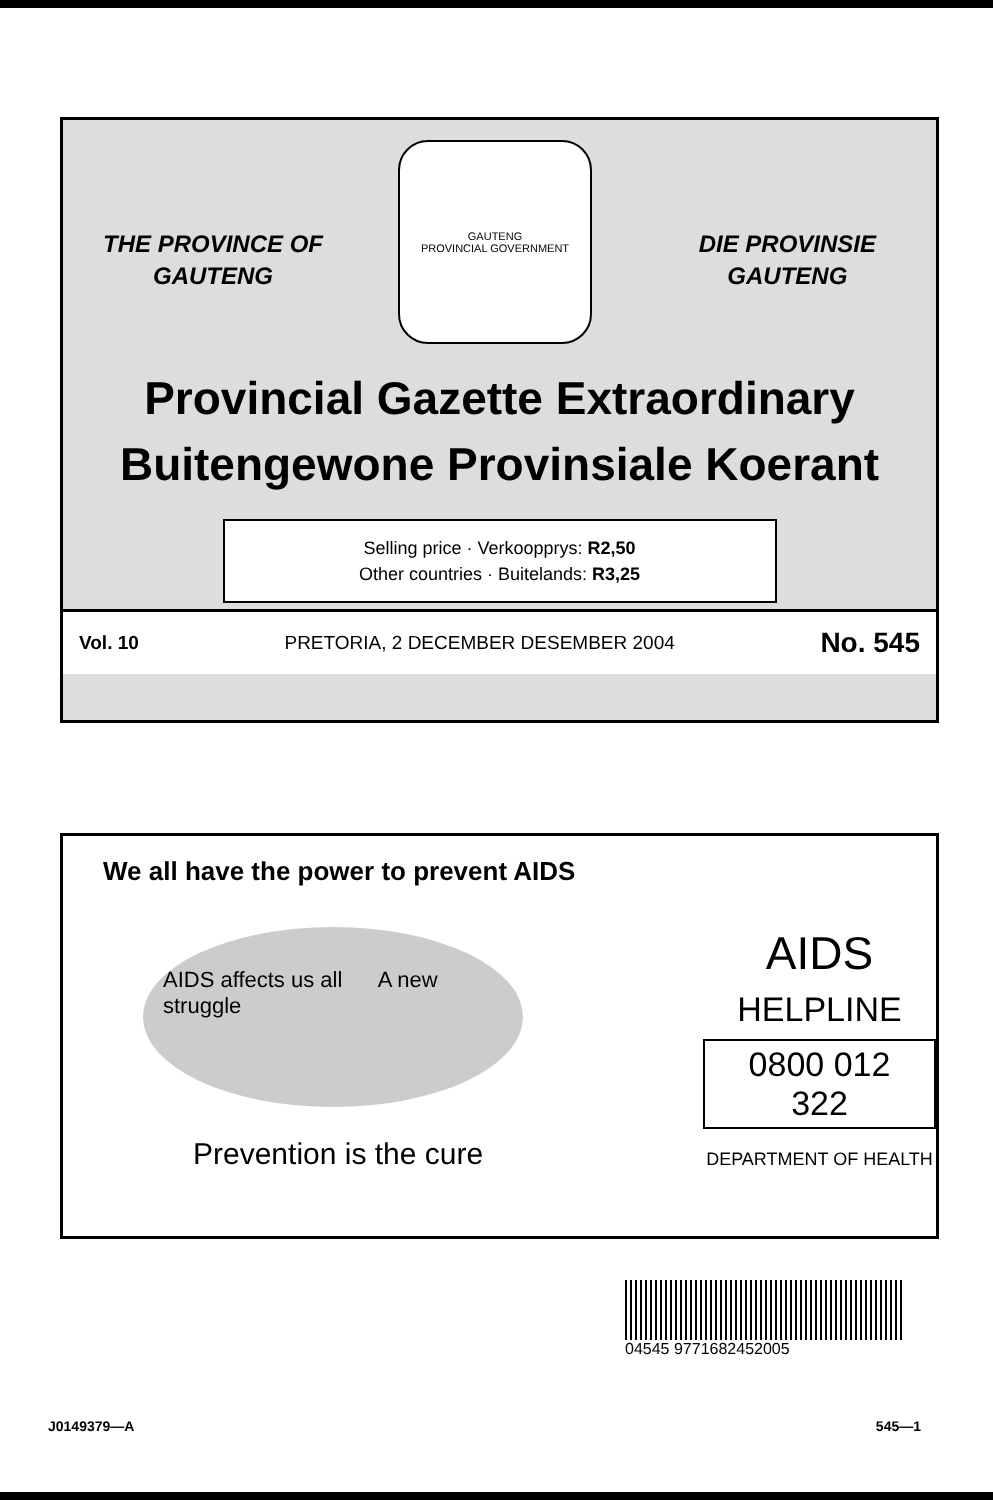THE PROVINCE OF
GAUTENG
DIE PROVINSIE
GAUTENG
GAUTENG
PROVINCIAL GOVERNMENT
Provincial Gazette Extraordinary
Buitengewone Provinsiale Koerant
Selling price · Verkoopprys: R2,50
Other countries · Buitelands: R3,25
Vol. 10 PRETORIA, 2 DECEMBER DESEMBER 2004 No. 545
We all have the power to prevent AIDS
AIDS affects us all A new struggle
Prevention is the cure
AIDS
HELPLINE
0800 012 322
DEPARTMENT OF HEALTH
04545 9771682452005
J0149379—A 545—1